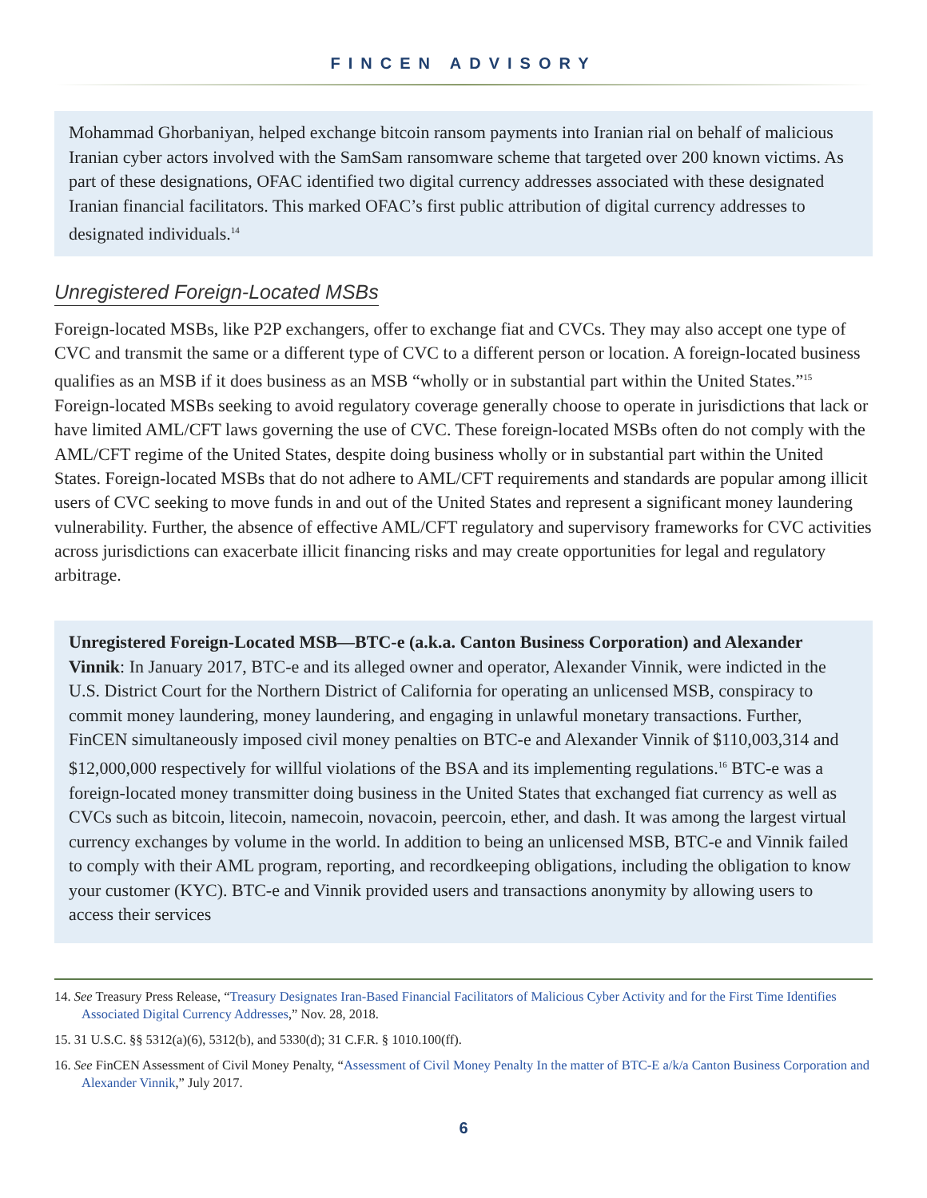FINCEN ADVISORY
Mohammad Ghorbaniyan, helped exchange bitcoin ransom payments into Iranian rial on behalf of malicious Iranian cyber actors involved with the SamSam ransomware scheme that targeted over 200 known victims. As part of these designations, OFAC identified two digital currency addresses associated with these designated Iranian financial facilitators. This marked OFAC’s first public attribution of digital currency addresses to designated individuals.<sup>14</sup>
Unregistered Foreign-Located MSBs
Foreign-located MSBs, like P2P exchangers, offer to exchange fiat and CVCs. They may also accept one type of CVC and transmit the same or a different type of CVC to a different person or location. A foreign-located business qualifies as an MSB if it does business as an MSB “wholly or in substantial part within the United States.”<sup>15</sup> Foreign-located MSBs seeking to avoid regulatory coverage generally choose to operate in jurisdictions that lack or have limited AML/CFT laws governing the use of CVC. These foreign-located MSBs often do not comply with the AML/CFT regime of the United States, despite doing business wholly or in substantial part within the United States. Foreign-located MSBs that do not adhere to AML/CFT requirements and standards are popular among illicit users of CVC seeking to move funds in and out of the United States and represent a significant money laundering vulnerability. Further, the absence of effective AML/CFT regulatory and supervisory frameworks for CVC activities across jurisdictions can exacerbate illicit financing risks and may create opportunities for legal and regulatory arbitrage.
Unregistered Foreign-Located MSB—BTC-e (a.k.a. Canton Business Corporation) and Alexander Vinnik: In January 2017, BTC-e and its alleged owner and operator, Alexander Vinnik, were indicted in the U.S. District Court for the Northern District of California for operating an unlicensed MSB, conspiracy to commit money laundering, money laundering, and engaging in unlawful monetary transactions. Further, FinCEN simultaneously imposed civil money penalties on BTC-e and Alexander Vinnik of $110,003,314 and $12,000,000 respectively for willful violations of the BSA and its implementing regulations.<sup>16</sup> BTC-e was a foreign-located money transmitter doing business in the United States that exchanged fiat currency as well as CVCs such as bitcoin, litecoin, namecoin, novacoin, peercoin, ether, and dash. It was among the largest virtual currency exchanges by volume in the world. In addition to being an unlicensed MSB, BTC-e and Vinnik failed to comply with their AML program, reporting, and recordkeeping obligations, including the obligation to know your customer (KYC). BTC-e and Vinnik provided users and transactions anonymity by allowing users to access their services
14. See Treasury Press Release, “Treasury Designates Iran-Based Financial Facilitators of Malicious Cyber Activity and for the First Time Identifies Associated Digital Currency Addresses,” Nov. 28, 2018.
15. 31 U.S.C. §§ 5312(a)(6), 5312(b), and 5330(d); 31 C.F.R. § 1010.100(ff).
16. See FinCEN Assessment of Civil Money Penalty, “Assessment of Civil Money Penalty In the matter of BTC-E a/k/a Canton Business Corporation and Alexander Vinnik,” July 2017.
6